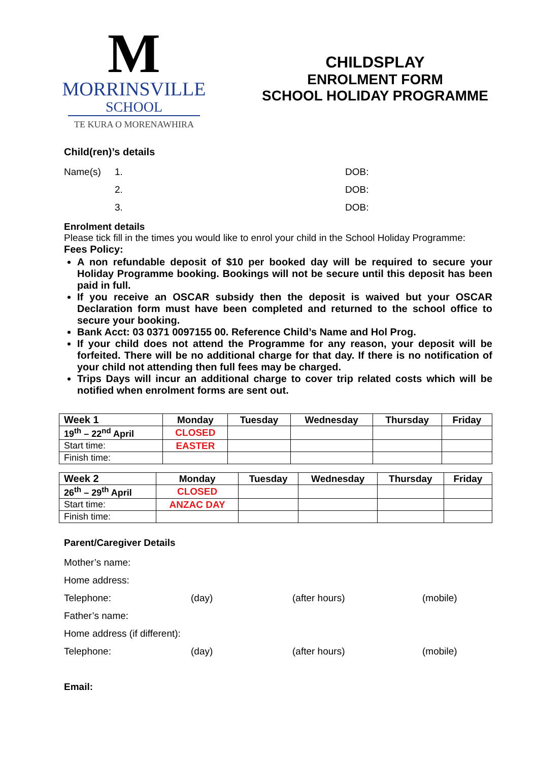M
MORRINSVILLE
SCHOOL
TE KURA O MORENAWHIRA
CHILDSPLAY
ENROLMENT FORM
SCHOOL HOLIDAY PROGRAMME
Child(ren)’s details
Name(s) 1. DOB:
2. DOB:
3. DOB:
Enrolment details
Please tick fill in the times you would like to enrol your child in the School Holiday Programme:
Fees Policy:
A non refundable deposit of $10 per booked day will be required to secure your Holiday Programme booking. Bookings will not be secure until this deposit has been paid in full.
If you receive an OSCAR subsidy then the deposit is waived but your OSCAR Declaration form must have been completed and returned to the school office to secure your booking.
Bank Acct: 03 0371 0097155 00. Reference Child’s Name and Hol Prog.
If your child does not attend the Programme for any reason, your deposit will be forfeited. There will be no additional charge for that day. If there is no notification of your child not attending then full fees may be charged.
Trips Days will incur an additional charge to cover trip related costs which will be notified when enrolment forms are sent out.
| Week 1 | Monday | Tuesday | Wednesday | Thursday | Friday |
| --- | --- | --- | --- | --- | --- |
| 19<sup>th</sup> – 22<sup>nd</sup> April | CLOSED | | | | |
| Start time: | EASTER | | | | |
| Finish time: | | | | | |
| Week 2 | Monday | Tuesday | Wednesday | Thursday | Friday |
| --- | --- | --- | --- | --- | --- |
| 26<sup>th</sup> – 29<sup>th</sup> April | CLOSED | | | | |
| Start time: | ANZAC DAY | | | | |
| Finish time: | | | | | |
Parent/Caregiver Details
Mother’s name:
Home address:
Telephone: (day) (after hours) (mobile)
Father’s name:
Home address (if different):
Telephone: (day) (after hours) (mobile)
Email: